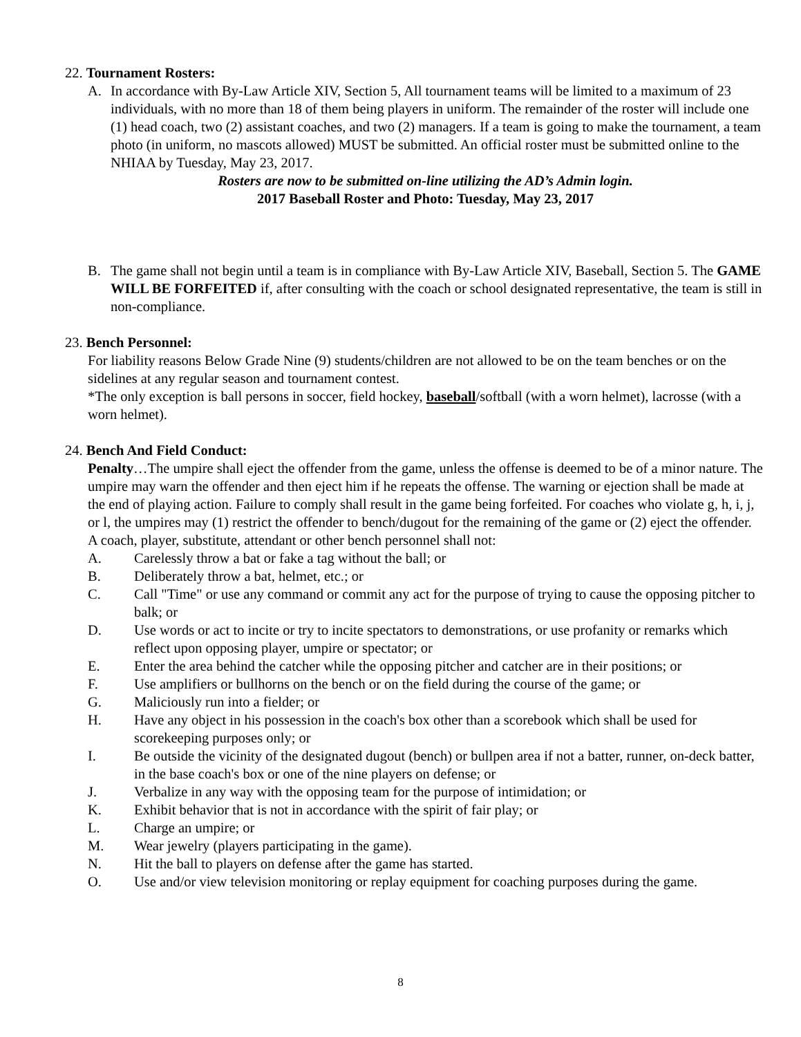22. Tournament Rosters:
A. In accordance with By-Law Article XIV, Section 5, All tournament teams will be limited to a maximum of 23 individuals, with no more than 18 of them being players in uniform. The remainder of the roster will include one (1) head coach, two (2) assistant coaches, and two (2) managers. If a team is going to make the tournament, a team photo (in uniform, no mascots allowed) MUST be submitted. An official roster must be submitted online to the NHIAA by Tuesday, May 23, 2017.
Rosters are now to be submitted on-line utilizing the AD’s Admin login.
2017 Baseball Roster and Photo: Tuesday, May 23, 2017
B. The game shall not begin until a team is in compliance with By-Law Article XIV, Baseball, Section 5. The GAME WILL BE FORFEITED if, after consulting with the coach or school designated representative, the team is still in non-compliance.
23. Bench Personnel:
For liability reasons Below Grade Nine (9) students/children are not allowed to be on the team benches or on the sidelines at any regular season and tournament contest.
*The only exception is ball persons in soccer, field hockey, baseball/softball (with a worn helmet), lacrosse (with a worn helmet).
24. Bench And Field Conduct:
Penalty…The umpire shall eject the offender from the game, unless the offense is deemed to be of a minor nature. The umpire may warn the offender and then eject him if he repeats the offense. The warning or ejection shall be made at the end of playing action. Failure to comply shall result in the game being forfeited. For coaches who violate g, h, i, j, or l, the umpires may (1) restrict the offender to bench/dugout for the remaining of the game or (2) eject the offender.
A coach, player, substitute, attendant or other bench personnel shall not:
A. Carelessly throw a bat or fake a tag without the ball; or
B. Deliberately throw a bat, helmet, etc.; or
C. Call "Time" or use any command or commit any act for the purpose of trying to cause the opposing pitcher to balk; or
D. Use words or act to incite or try to incite spectators to demonstrations, or use profanity or remarks which reflect upon opposing player, umpire or spectator; or
E. Enter the area behind the catcher while the opposing pitcher and catcher are in their positions; or
F. Use amplifiers or bullhorns on the bench or on the field during the course of the game; or
G. Maliciously run into a fielder; or
H. Have any object in his possession in the coach's box other than a scorebook which shall be used for scorekeeping purposes only; or
I. Be outside the vicinity of the designated dugout (bench) or bullpen area if not a batter, runner, on-deck batter, in the base coach's box or one of the nine players on defense; or
J. Verbalize in any way with the opposing team for the purpose of intimidation; or
K. Exhibit behavior that is not in accordance with the spirit of fair play; or
L. Charge an umpire; or
M. Wear jewelry (players participating in the game).
N. Hit the ball to players on defense after the game has started.
O. Use and/or view television monitoring or replay equipment for coaching purposes during the game.
8